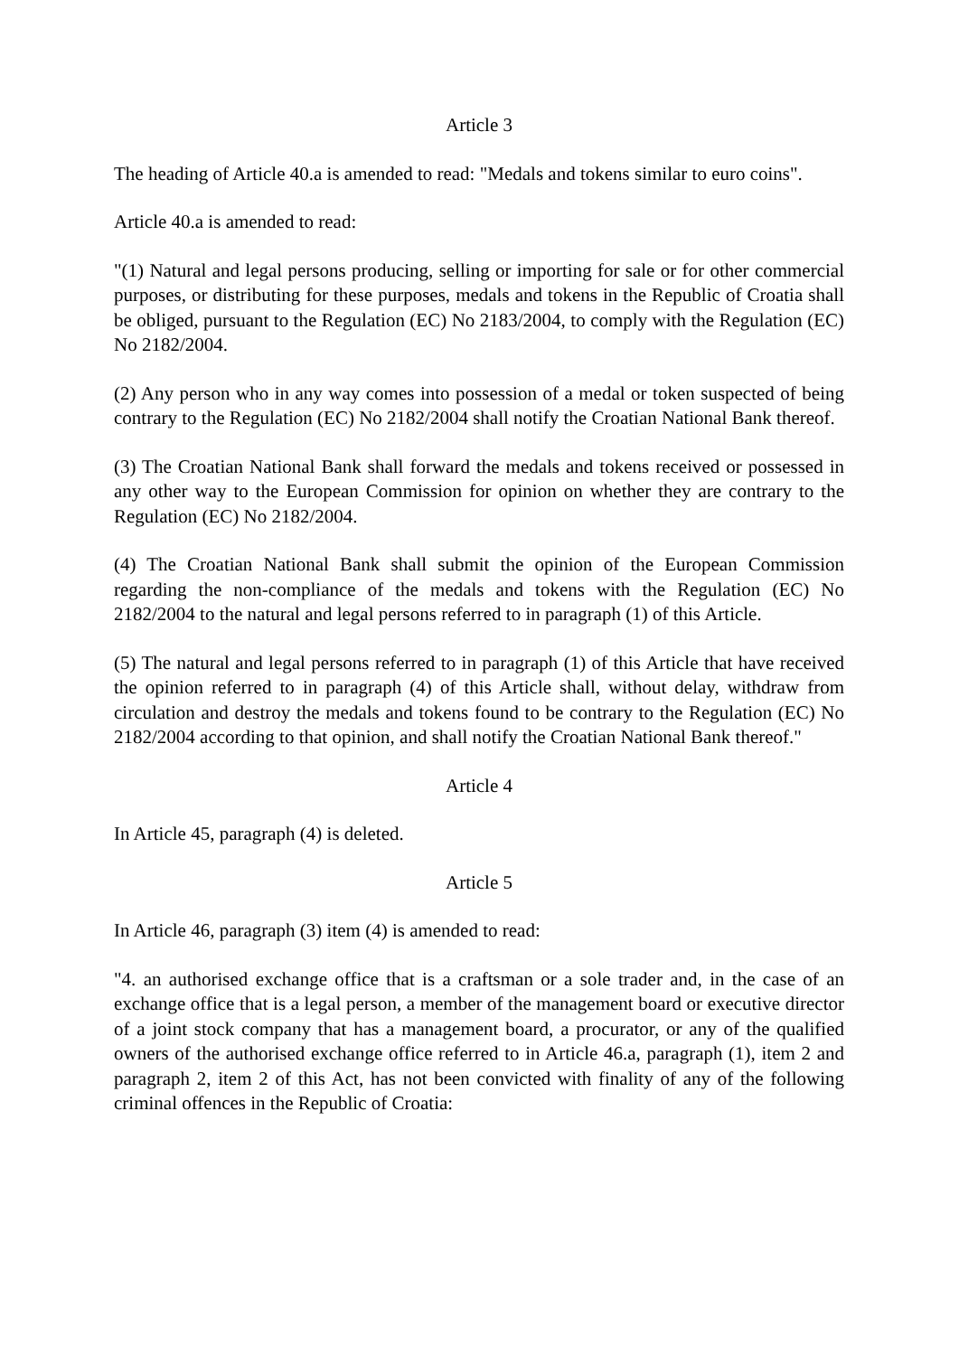Article 3
The heading of Article 40.a is amended to read: "Medals and tokens similar to euro coins".
Article 40.a is amended to read:
"(1) Natural and legal persons producing, selling or importing for sale or for other commercial purposes, or distributing for these purposes, medals and tokens in the Republic of Croatia shall be obliged, pursuant to the Regulation (EC) No 2183/2004, to comply with the Regulation (EC) No 2182/2004.
(2) Any person who in any way comes into possession of a medal or token suspected of being contrary to the Regulation (EC) No 2182/2004 shall notify the Croatian National Bank thereof.
(3) The Croatian National Bank shall forward the medals and tokens received or possessed in any other way to the European Commission for opinion on whether they are contrary to the Regulation (EC) No 2182/2004.
(4) The Croatian National Bank shall submit the opinion of the European Commission regarding the non-compliance of the medals and tokens with the Regulation (EC) No 2182/2004 to the natural and legal persons referred to in paragraph (1) of this Article.
(5) The natural and legal persons referred to in paragraph (1) of this Article that have received the opinion referred to in paragraph (4) of this Article shall, without delay, withdraw from circulation and destroy the medals and tokens found to be contrary to the Regulation (EC) No 2182/2004 according to that opinion, and shall notify the Croatian National Bank thereof."
Article 4
In Article 45, paragraph (4) is deleted.
Article 5
In Article 46, paragraph (3) item (4) is amended to read:
"4. an authorised exchange office that is a craftsman or a sole trader and, in the case of an exchange office that is a legal person, a member of the management board or executive director of a joint stock company that has a management board, a procurator, or any of the qualified owners of the authorised exchange office referred to in Article 46.a, paragraph (1), item 2 and paragraph 2, item 2 of this Act, has not been convicted with finality of any of the following criminal offences in the Republic of Croatia: